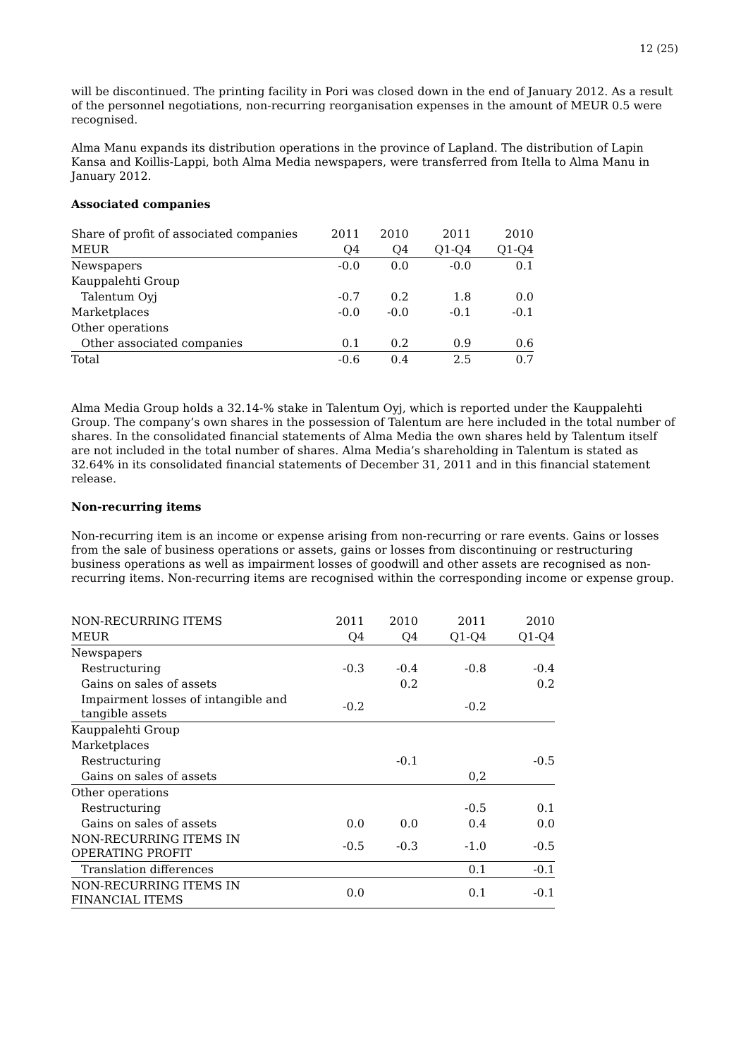12 (25)
will be discontinued. The printing facility in Pori was closed down in the end of January 2012. As a result of the personnel negotiations, non-recurring reorganisation expenses in the amount of MEUR 0.5 were recognised.
Alma Manu expands its distribution operations in the province of Lapland. The distribution of Lapin Kansa and Koillis-Lappi, both Alma Media newspapers, were transferred from Itella to Alma Manu in January 2012.
Associated companies
| Share of profit of associated companies | 2011 | 2010 | 2011 | 2010 |
| --- | --- | --- | --- | --- |
| MEUR | Q4 | Q4 | Q1-Q4 | Q1-Q4 |
| Newspapers | -0.0 | 0.0 | -0.0 | 0.1 |
| Kauppalehti Group | | | | |
| Talentum Oyj | -0.7 | 0.2 | 1.8 | 0.0 |
| Marketplaces | -0.0 | -0.0 | -0.1 | -0.1 |
| Other operations | | | | |
| Other associated companies | 0.1 | 0.2 | 0.9 | 0.6 |
| Total | -0.6 | 0.4 | 2.5 | 0.7 |
Alma Media Group holds a 32.14-% stake in Talentum Oyj, which is reported under the Kauppalehti Group. The company’s own shares in the possession of Talentum are here included in the total number of shares. In the consolidated financial statements of Alma Media the own shares held by Talentum itself are not included in the total number of shares. Alma Media’s shareholding in Talentum is stated as 32.64% in its consolidated financial statements of December 31, 2011 and in this financial statement release.
Non-recurring items
Non-recurring item is an income or expense arising from non-recurring or rare events. Gains or losses from the sale of business operations or assets, gains or losses from discontinuing or restructuring business operations as well as impairment losses of goodwill and other assets are recognised as non-recurring items. Non-recurring items are recognised within the corresponding income or expense group.
| NON-RECURRING ITEMS | 2011 | 2010 | 2011 | 2010 |
| --- | --- | --- | --- | --- |
| MEUR | Q4 | Q4 | Q1-Q4 | Q1-Q4 |
| Newspapers | | | | |
| Restructuring | -0.3 | -0.4 | -0.8 | -0.4 |
| Gains on sales of assets | | 0.2 | | 0.2 |
| Impairment losses of intangible and tangible assets | -0.2 | | -0.2 | |
| Kauppalehti Group | | | | |
| Marketplaces | | | | |
| Restructuring | | -0.1 | | -0.5 |
| Gains on sales of assets | | | 0,2 | |
| Other operations | | | | |
| Restructuring | | | -0.5 | 0.1 |
| Gains on sales of assets | 0.0 | 0.0 | 0.4 | 0.0 |
| NON-RECURRING ITEMS IN OPERATING PROFIT | -0.5 | -0.3 | -1.0 | -0.5 |
| Translation differences | | | 0.1 | -0.1 |
| NON-RECURRING ITEMS IN FINANCIAL ITEMS | 0.0 | | 0.1 | -0.1 |